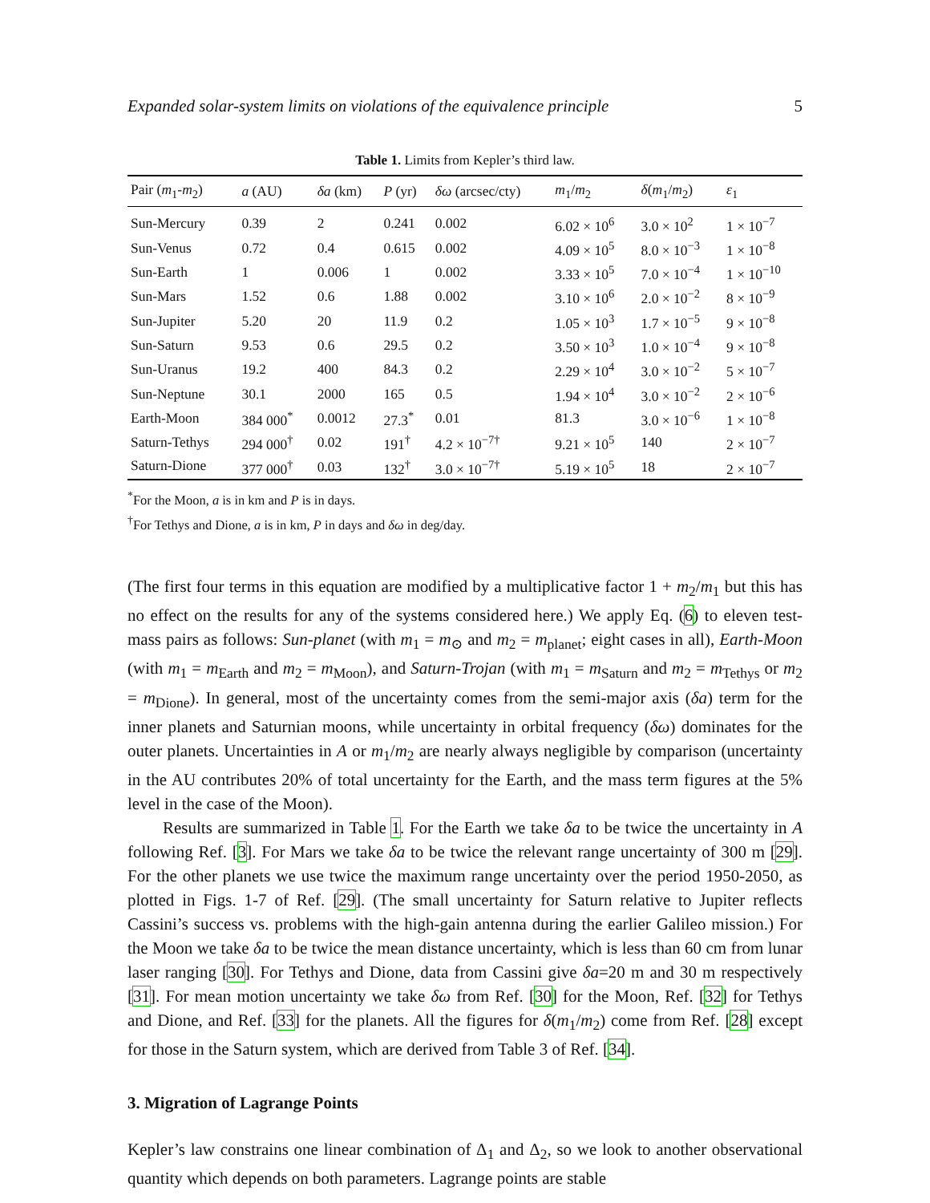Expanded solar-system limits on violations of the equivalence principle 5
Table 1. Limits from Kepler’s third law.
| Pair ( m<sub>1</sub>- m<sub>2</sub>) | a (AU) | δa (km) | P (yr) | δω (arcsec/cty) | m<sub>1</sub>/ m<sub>2</sub> | δ ( m<sub>1</sub>/ m<sub>2</sub>) | ε<sub>1</sub> |
| --- | --- | --- | --- | --- | --- | --- | --- |
| Sun-Mercury | 0.39 | 2 | 0.241 | 0.002 | 6.02 × 10<sup>6</sup> | 3.0 × 10<sup>2</sup> | 1 × 10<sup>−7</sup> |
| Sun-Venus | 0.72 | 0.4 | 0.615 | 0.002 | 4.09 × 10<sup>5</sup> | 8.0 × 10<sup>−3</sup> | 1 × 10<sup>−8</sup> |
| Sun-Earth | 1 | 0.006 | 1 | 0.002 | 3.33 × 10<sup>5</sup> | 7.0 × 10<sup>−4</sup> | 1 × 10<sup>−10</sup> |
| Sun-Mars | 1.52 | 0.6 | 1.88 | 0.002 | 3.10 × 10<sup>6</sup> | 2.0 × 10<sup>−2</sup> | 8 × 10<sup>−9</sup> |
| Sun-Jupiter | 5.20 | 20 | 11.9 | 0.2 | 1.05 × 10<sup>3</sup> | 1.7 × 10<sup>−5</sup> | 9 × 10<sup>−8</sup> |
| Sun-Saturn | 9.53 | 0.6 | 29.5 | 0.2 | 3.50 × 10<sup>3</sup> | 1.0 × 10<sup>−4</sup> | 9 × 10<sup>−8</sup> |
| Sun-Uranus | 19.2 | 400 | 84.3 | 0.2 | 2.29 × 10<sup>4</sup> | 3.0 × 10<sup>−2</sup> | 5 × 10<sup>−7</sup> |
| Sun-Neptune | 30.1 | 2000 | 165 | 0.5 | 1.94 × 10<sup>4</sup> | 3.0 × 10<sup>−2</sup> | 2 × 10<sup>−6</sup> |
| Earth-Moon | 384 000<sup>*</sup> | 0.0012 | 27.3<sup>*</sup> | 0.01 | 81.3 | 3.0 × 10<sup>−6</sup> | 1 × 10<sup>−8</sup> |
| Saturn-Tethys | 294 000<sup>†</sup> | 0.02 | 191<sup>†</sup> | 4.2 × 10<sup>−7†</sup> | 9.21 × 10<sup>5</sup> | 140 | 2 × 10<sup>−7</sup> |
| Saturn-Dione | 377 000<sup>†</sup> | 0.03 | 132<sup>†</sup> | 3.0 × 10<sup>−7†</sup> | 5.19 × 10<sup>5</sup> | 18 | 2 × 10<sup>−7</sup> |
<sup>*</sup> For the Moon, a is in km and P is in days.
<sup>†</sup> For Tethys and Dione, a is in km, P in days and δω in deg/day.
(The first four terms in this equation are modified by a multiplicative factor 1 + m<sub>2</sub>/m<sub>1</sub> but this has no effect on the results for any of the systems considered here.) We apply Eq. (6) to eleven test-mass pairs as follows: Sun-planet (with m<sub>1</sub> = m<sub>⊙</sub> and m<sub>2</sub> = m<sub>planet</sub>; eight cases in all), Earth-Moon (with m<sub>1</sub> = m<sub>Earth</sub> and m<sub>2</sub> = m<sub>Moon</sub>), and Saturn-Trojan (with m<sub>1</sub> = m<sub>Saturn</sub> and m<sub>2</sub> = m<sub>Tethys</sub> or m<sub>2</sub> = m<sub>Dione</sub>). In general, most of the uncertainty comes from the semi-major axis (δa) term for the inner planets and Saturnian moons, while uncertainty in orbital frequency (δω) dominates for the outer planets. Uncertainties in A or m<sub>1</sub>/m<sub>2</sub> are nearly always negligible by comparison (uncertainty in the AU contributes 20% of total uncertainty for the Earth, and the mass term figures at the 5% level in the case of the Moon).
Results are summarized in Table 1. For the Earth we take δa to be twice the uncertainty in A following Ref. [3]. For Mars we take δa to be twice the relevant range uncertainty of 300 m [29]. For the other planets we use twice the maximum range uncertainty over the period 1950-2050, as plotted in Figs. 1-7 of Ref. [29]. (The small uncertainty for Saturn relative to Jupiter reflects Cassini’s success vs. problems with the high-gain antenna during the earlier Galileo mission.) For the Moon we take δa to be twice the mean distance uncertainty, which is less than 60 cm from lunar laser ranging [30]. For Tethys and Dione, data from Cassini give δa=20 m and 30 m respectively [31]. For mean motion uncertainty we take δω from Ref. [30] for the Moon, Ref. [32] for Tethys and Dione, and Ref. [33] for the planets. All the figures for δ(m<sub>1</sub>/m<sub>2</sub>) come from Ref. [28] except for those in the Saturn system, which are derived from Table 3 of Ref. [34].
3. Migration of Lagrange Points
Kepler’s law constrains one linear combination of Δ<sub>1</sub> and Δ<sub>2</sub>, so we look to another observational quantity which depends on both parameters. Lagrange points are stable